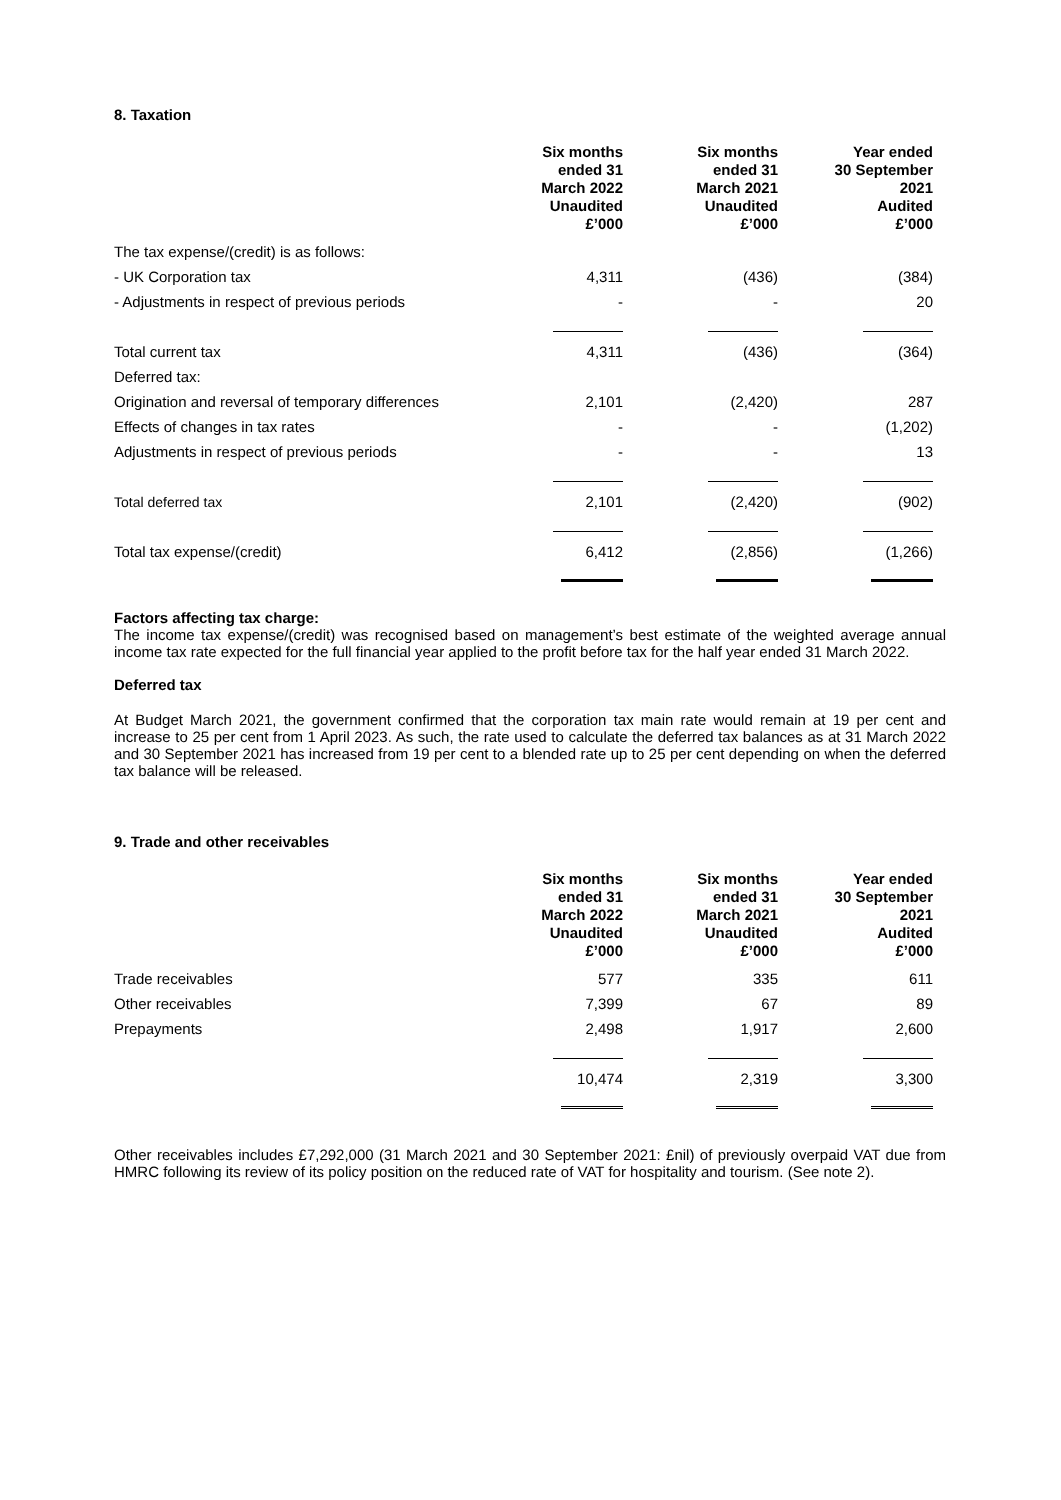8. Taxation
| | Six months ended 31 March 2022 Unaudited £’000 | | Six months ended 31 March 2021 Unaudited £’000 | | Year ended 30 September 2021 Audited £’000 |
| --- | --- | --- | --- | --- | --- |
| The tax expense/(credit) is as follows: | | | | | |
| - UK Corporation tax | 4,311 | | (436) | | (384) |
| - Adjustments in respect of previous periods | - | | - | | 20 |
| Total current tax | 4,311 | | (436) | | (364) |
| Deferred tax: | | | | | |
| Origination and reversal of temporary differences | 2,101 | | (2,420) | | 287 |
| Effects of changes in tax rates | - | | - | | (1,202) |
| Adjustments in respect of previous periods | - | | - | | 13 |
| Total deferred tax | 2,101 | | (2,420) | | (902) |
| Total tax expense/(credit) | 6,412 | | (2,856) | | (1,266) |
Factors affecting tax charge:
The income tax expense/(credit) was recognised based on management’s best estimate of the weighted average annual income tax rate expected for the full financial year applied to the profit before tax for the half year ended 31 March 2022.
Deferred tax
At Budget March 2021, the government confirmed that the corporation tax main rate would remain at 19 per cent and increase to 25 per cent from 1 April 2023. As such, the rate used to calculate the deferred tax balances as at 31 March 2022 and 30 September 2021 has increased from 19 per cent to a blended rate up to 25 per cent depending on when the deferred tax balance will be released.
9. Trade and other receivables
| | Six months ended 31 March 2022 Unaudited £’000 | | Six months ended 31 March 2021 Unaudited £’000 | | Year ended 30 September 2021 Audited £’000 |
| --- | --- | --- | --- | --- | --- |
| Trade receivables | 577 | | 335 | | 611 |
| Other receivables | 7,399 | | 67 | | 89 |
| Prepayments | 2,498 | | 1,917 | | 2,600 |
| | 10,474 | | 2,319 | | 3,300 |
Other receivables includes £7,292,000 (31 March 2021 and 30 September 2021: £nil) of previously overpaid VAT due from HMRC following its review of its policy position on the reduced rate of VAT for hospitality and tourism. (See note 2).